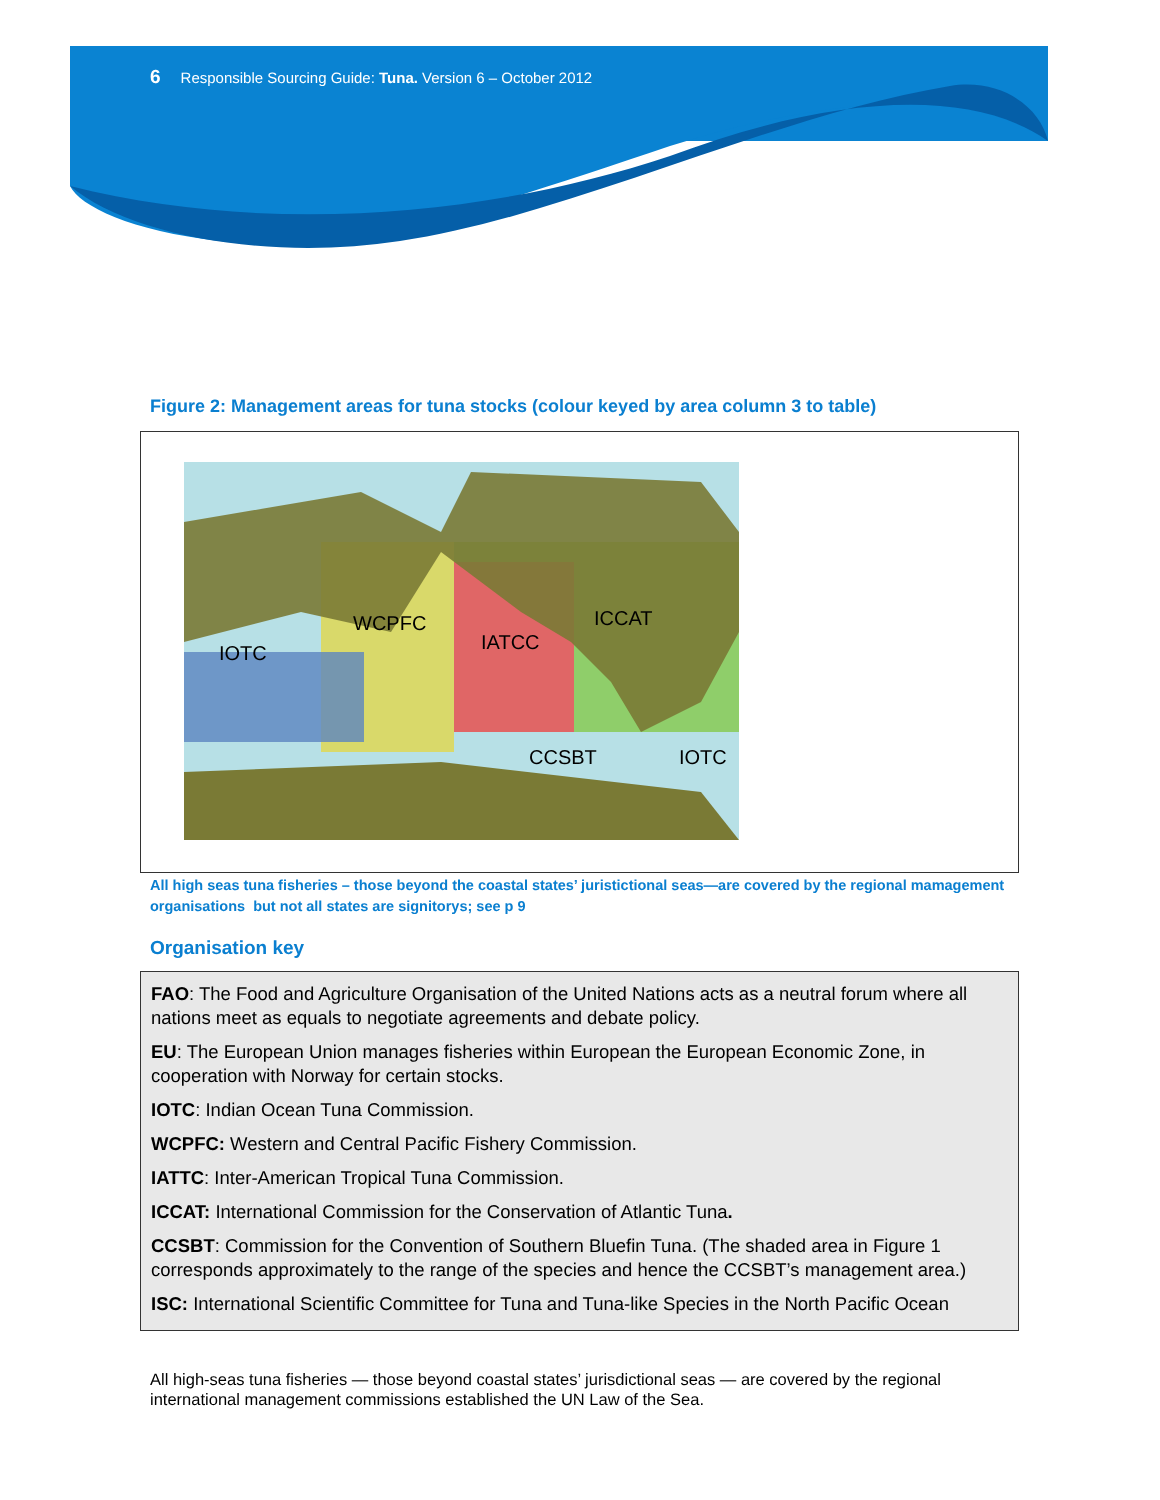6 Responsible Sourcing Guide: Tuna. Version 6 – October 2012
Figure 2: Management areas for tuna stocks (colour keyed by area column 3 to table)
WCPFC
IOTC
IATCC
ICCAT
CCSBT
IOTC
All high seas tuna fisheries – those beyond the coastal states’ juristictional seas—are covered by the regional mamagement organisations but not all states are signitorys; see p 9
Organisation key
FAO: The Food and Agriculture Organisation of the United Nations acts as a neutral forum where all nations meet as equals to negotiate agreements and debate policy.
EU: The European Union manages fisheries within European the European Economic Zone, in cooperation with Norway for certain stocks.
IOTC: Indian Ocean Tuna Commission.
WCPFC: Western and Central Pacific Fishery Commission.
IATTC: Inter-American Tropical Tuna Commission.
ICCAT: International Commission for the Conservation of Atlantic Tuna.
CCSBT: Commission for the Convention of Southern Bluefin Tuna. (The shaded area in Figure 1 corresponds approximately to the range of the species and hence the CCSBT’s management area.)
ISC: International Scientific Committee for Tuna and Tuna-like Species in the North Pacific Ocean
All high-seas tuna fisheries — those beyond coastal states’ jurisdictional seas — are covered by the regional international management commissions established the UN Law of the Sea.